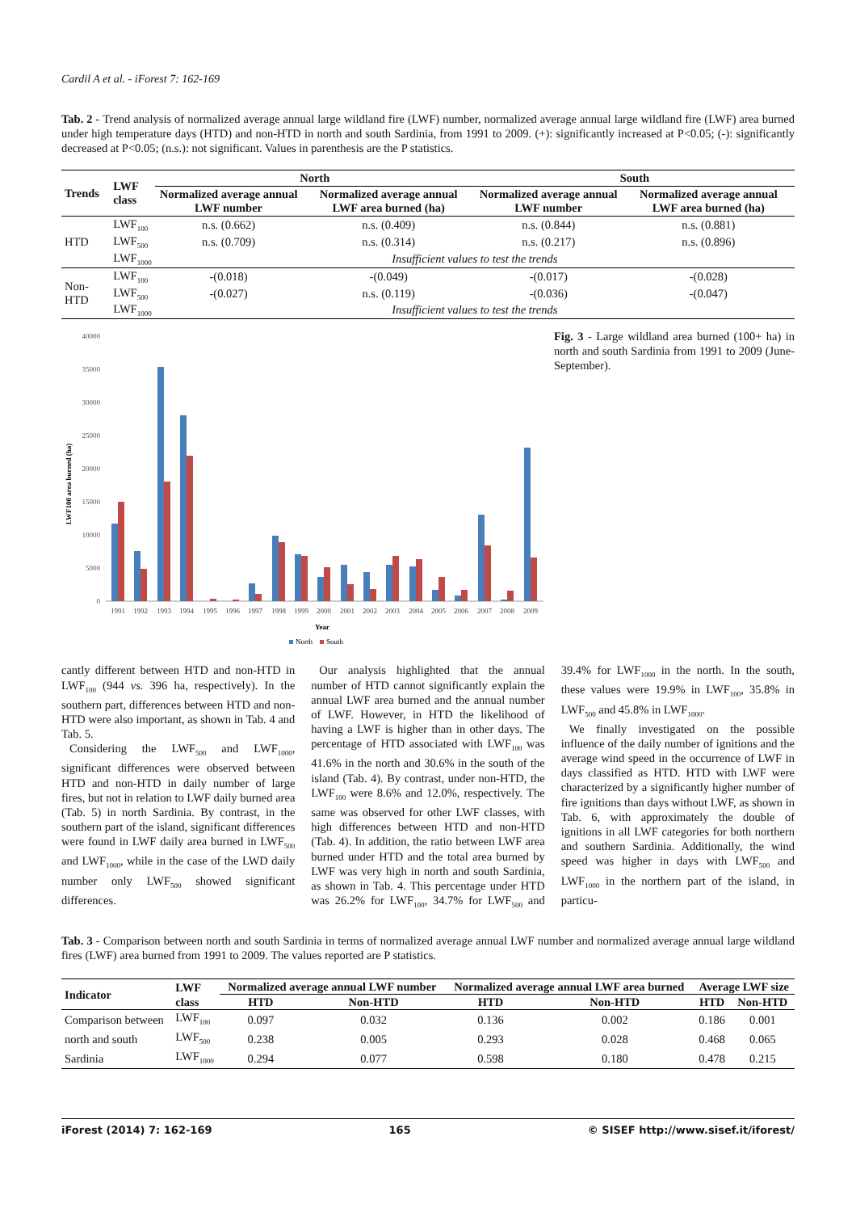Cardil A et al. - iForest 7: 162-169
Tab. 2 - Trend analysis of normalized average annual large wildland fire (LWF) number, normalized average annual large wildland fire (LWF) area burned under high temperature days (HTD) and non-HTD in north and south Sardinia, from 1991 to 2009. (+): significantly increased at P<0.05; (-): significantly decreased at P<0.05; (n.s.): not significant. Values in parenthesis are the P statistics.
| Trends | LWF class | North | | South | |
| --- | --- | --- | --- | --- | --- |
| | | Normalized average annual LWF number | Normalized average annual LWF area burned (ha) | Normalized average annual LWF number | Normalized average annual LWF area burned (ha) |
| HTD | LWF<sub>100</sub> | n.s. (0.662) | n.s. (0.409) | n.s. (0.844) | n.s. (0.881) |
| | LWF<sub>500</sub> | n.s. (0.709) | n.s. (0.314) | n.s. (0.217) | n.s. (0.896) |
| | LWF<sub>1000</sub> | Insufficient values to test the trends | | | |
| Non-HTD | LWF<sub>100</sub> | -(0.018) | -(0.049) | -(0.017) | -(0.028) |
| | LWF<sub>500</sub> | -(0.027) | n.s. (0.119) | -(0.036) | -(0.047) |
| | LWF<sub>1000</sub> | Insufficient values to test the trends | | | |
40000
35000
30000
25000
20000
15000
10000
5000
0
LWF100 area burned (ha)
1991
1992
1993
1994
1995
1996
1997
1998
1999
2000
2001
2002
2003
2004
2005
2006
2007
2008
2009
Year
North
South
Fig. 3 - Large wildland area burned (100+ ha) in north and south Sardinia from 1991 to 2009 (June-September).
cantly different between HTD and non-HTD in LWF<sub>100</sub> (944 vs. 396 ha, respectively). In the southern part, differences between HTD and non-HTD were also important, as shown in Tab. 4 and Tab. 5.
Considering the LWF<sub>500</sub> and LWF<sub>1000</sub>, significant differences were observed between HTD and non-HTD in daily number of large fires, but not in relation to LWF daily burned area (Tab. 5) in north Sardinia. By contrast, in the southern part of the island, significant differences were found in LWF daily area burned in LWF<sub>500</sub> and LWF<sub>1000</sub>, while in the case of the LWD daily number only LWF<sub>500</sub> showed significant differences.
Our analysis highlighted that the annual number of HTD cannot significantly explain the annual LWF area burned and the annual number of LWF. However, in HTD the likelihood of having a LWF is higher than in other days. The percentage of HTD associated with LWF<sub>100</sub> was 41.6% in the north and 30.6% in the south of the island (Tab. 4). By contrast, under non-HTD, the LWF<sub>100</sub> were 8.6% and 12.0%, respectively. The same was observed for other LWF classes, with high differences between HTD and non-HTD (Tab. 4). In addition, the ratio between LWF area burned under HTD and the total area burned by LWF was very high in north and south Sardinia, as shown in Tab. 4. This percentage under HTD was 26.2% for LWF<sub>100</sub>, 34.7% for LWF<sub>500</sub> and 39.4% for LWF<sub>1000</sub> in the north. In the south, these values were 19.9% in LWF<sub>100</sub>, 35.8% in LWF<sub>500</sub> and 45.8% in LWF<sub>1000</sub>.
We finally investigated on the possible influence of the daily number of ignitions and the average wind speed in the occurrence of LWF in days classified as HTD. HTD with LWF were characterized by a significantly higher number of fire ignitions than days without LWF, as shown in Tab. 6, with approximately the double of ignitions in all LWF categories for both northern and southern Sardinia. Additionally, the wind speed was higher in days with LWF<sub>500</sub> and LWF<sub>1000</sub> in the northern part of the island, in particu-
Tab. 3 - Comparison between north and south Sardinia in terms of normalized average annual LWF number and normalized average annual large wildland fires (LWF) area burned from 1991 to 2009. The values reported are P statistics.
| Indicator | LWF class | Normalized average annual LWF number | | Normalized average annual LWF area burned | | Average LWF size | |
| --- | --- | --- | --- | --- | --- | --- | --- |
| | | HTD | Non-HTD | HTD | Non-HTD | HTD | Non-HTD |
| Comparison between | LWF<sub>100</sub> | 0.097 | 0.032 | 0.136 | 0.002 | 0.186 | 0.001 |
| north and south | LWF<sub>500</sub> | 0.238 | 0.005 | 0.293 | 0.028 | 0.468 | 0.065 |
| Sardinia | LWF<sub>1000</sub> | 0.294 | 0.077 | 0.598 | 0.180 | 0.478 | 0.215 |
iForest (2014) 7: 162-169 165 © SISEF http://www.sisef.it/iforest/